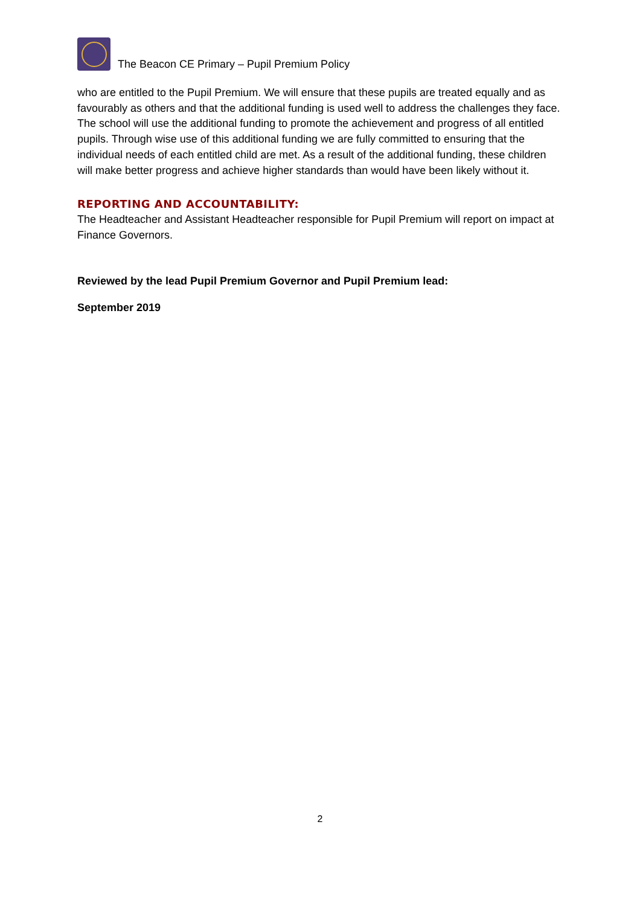The Beacon CE Primary – Pupil Premium Policy
who are entitled to the Pupil Premium. We will ensure that these pupils are treated equally and as favourably as others and that the additional funding is used well to address the challenges they face. The school will use the additional funding to promote the achievement and progress of all entitled pupils. Through wise use of this additional funding we are fully committed to ensuring that the individual needs of each entitled child are met. As a result of the additional funding, these children will make better progress and achieve higher standards than would have been likely without it.
REPORTING AND ACCOUNTABILITY:
The Headteacher and Assistant Headteacher responsible for Pupil Premium will report on impact at Finance Governors.
Reviewed by the lead Pupil Premium Governor and Pupil Premium lead:
September 2019
2